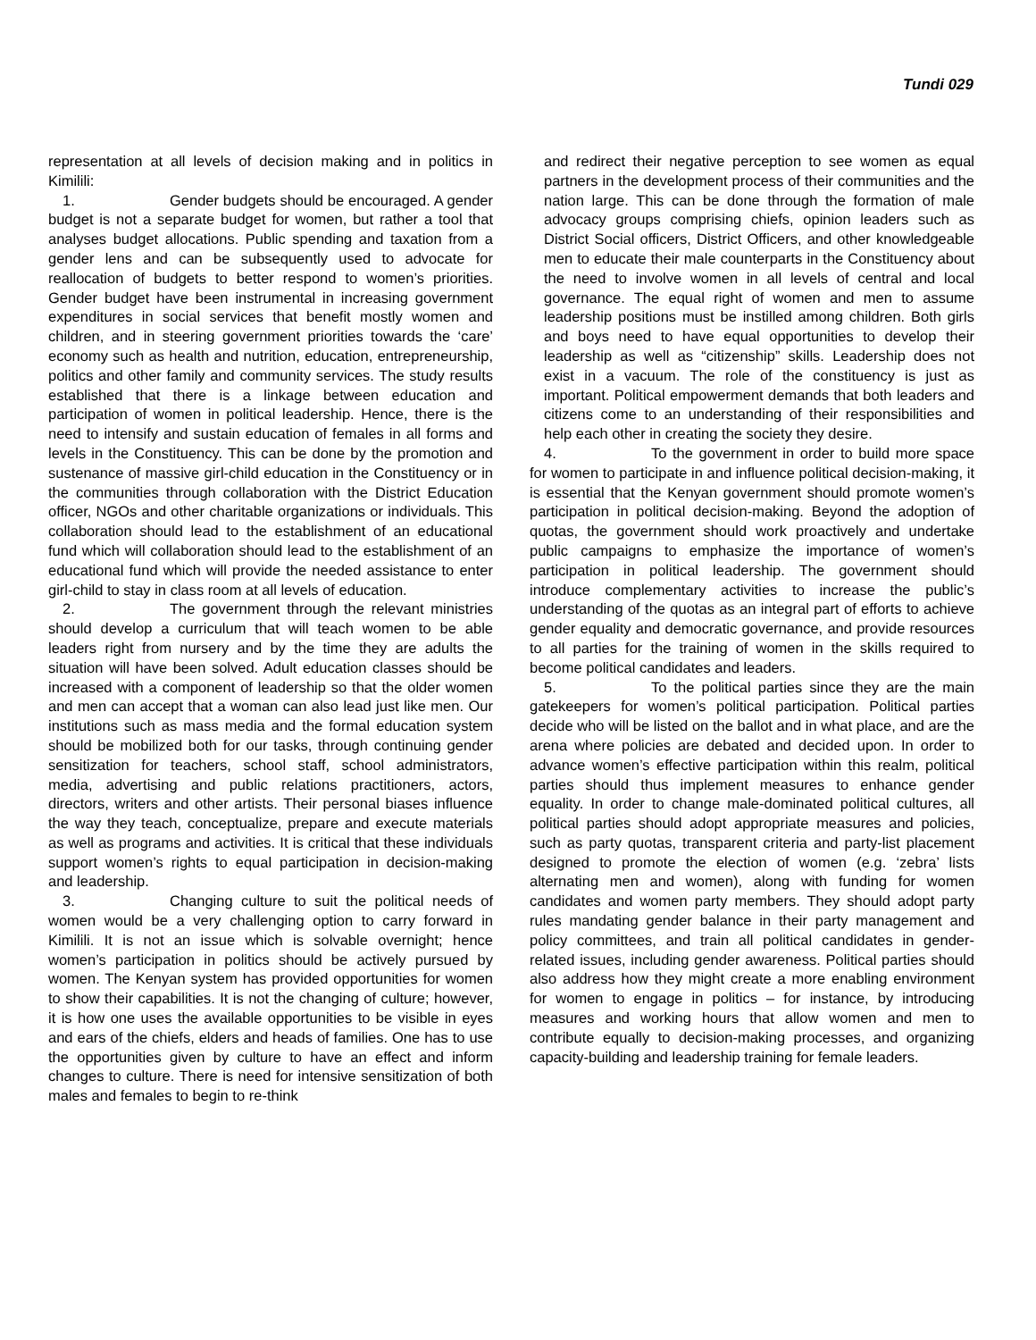Tundi 029
representation at all levels of decision making and in politics in Kimilili:
1. Gender budgets should be encouraged. A gender budget is not a separate budget for women, but rather a tool that analyses budget allocations. Public spending and taxation from a gender lens and can be subsequently used to advocate for reallocation of budgets to better respond to women’s priorities. Gender budget have been instrumental in increasing government expenditures in social services that benefit mostly women and children, and in steering government priorities towards the ‘care’ economy such as health and nutrition, education, entrepreneurship, politics and other family and community services. The study results established that there is a linkage between education and participation of women in political leadership. Hence, there is the need to intensify and sustain education of females in all forms and levels in the Constituency. This can be done by the promotion and sustenance of massive girl-child education in the Constituency or in the communities through collaboration with the District Education officer, NGOs and other charitable organizations or individuals. This collaboration should lead to the establishment of an educational fund which will collaboration should lead to the establishment of an educational fund which will provide the needed assistance to enter girl-child to stay in class room at all levels of education.
2. The government through the relevant ministries should develop a curriculum that will teach women to be able leaders right from nursery and by the time they are adults the situation will have been solved. Adult education classes should be increased with a component of leadership so that the older women and men can accept that a woman can also lead just like men. Our institutions such as mass media and the formal education system should be mobilized both for our tasks, through continuing gender sensitization for teachers, school staff, school administrators, media, advertising and public relations practitioners, actors, directors, writers and other artists. Their personal biases influence the way they teach, conceptualize, prepare and execute materials as well as programs and activities. It is critical that these individuals support women’s rights to equal participation in decision-making and leadership.
3. Changing culture to suit the political needs of women would be a very challenging option to carry forward in Kimilili. It is not an issue which is solvable overnight; hence women’s participation in politics should be actively pursued by women. The Kenyan system has provided opportunities for women to show their capabilities. It is not the changing of culture; however, it is how one uses the available opportunities to be visible in eyes and ears of the chiefs, elders and heads of families. One has to use the opportunities given by culture to have an effect and inform changes to culture. There is need for intensive sensitization of both males and females to begin to re-think
and redirect their negative perception to see women as equal partners in the development process of their communities and the nation large. This can be done through the formation of male advocacy groups comprising chiefs, opinion leaders such as District Social officers, District Officers, and other knowledgeable men to educate their male counterparts in the Constituency about the need to involve women in all levels of central and local governance. The equal right of women and men to assume leadership positions must be instilled among children. Both girls and boys need to have equal opportunities to develop their leadership as well as “citizenship” skills. Leadership does not exist in a vacuum. The role of the constituency is just as important. Political empowerment demands that both leaders and citizens come to an understanding of their responsibilities and help each other in creating the society they desire.
4. To the government in order to build more space for women to participate in and influence political decision-making, it is essential that the Kenyan government should promote women’s participation in political decision-making. Beyond the adoption of quotas, the government should work proactively and undertake public campaigns to emphasize the importance of women’s participation in political leadership. The government should introduce complementary activities to increase the public’s understanding of the quotas as an integral part of efforts to achieve gender equality and democratic governance, and provide resources to all parties for the training of women in the skills required to become political candidates and leaders.
5. To the political parties since they are the main gatekeepers for women’s political participation. Political parties decide who will be listed on the ballot and in what place, and are the arena where policies are debated and decided upon. In order to advance women’s effective participation within this realm, political parties should thus implement measures to enhance gender equality. In order to change male-dominated political cultures, all political parties should adopt appropriate measures and policies, such as party quotas, transparent criteria and party-list placement designed to promote the election of women (e.g. ‘zebra’ lists alternating men and women), along with funding for women candidates and women party members. They should adopt party rules mandating gender balance in their party management and policy committees, and train all political candidates in gender-related issues, including gender awareness. Political parties should also address how they might create a more enabling environment for women to engage in politics – for instance, by introducing measures and working hours that allow women and men to contribute equally to decision-making processes, and organizing capacity-building and leadership training for female leaders.